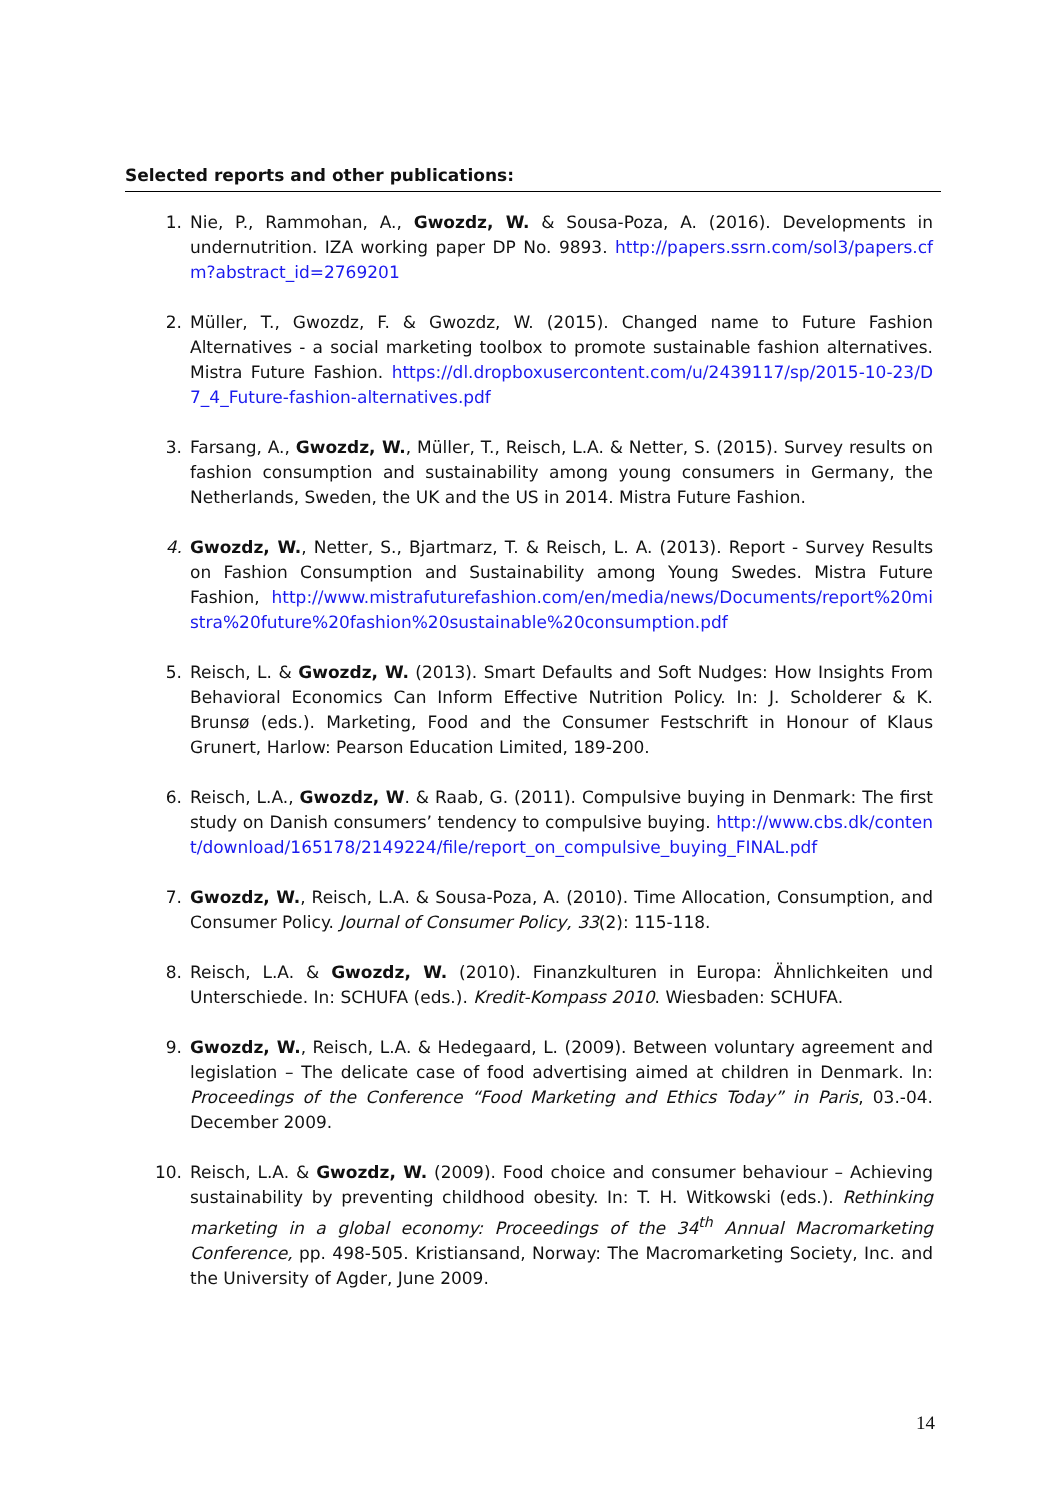Selected reports and other publications:
1. Nie, P., Rammohan, A., Gwozdz, W. & Sousa-Poza, A. (2016). Developments in undernutrition. IZA working paper DP No. 9893. http://papers.ssrn.com/sol3/papers.cfm?abstract_id=2769201
2. Müller, T., Gwozdz, F. & Gwozdz, W. (2015). Changed name to Future Fashion Alternatives - a social marketing toolbox to promote sustainable fashion alternatives. Mistra Future Fashion. https://dl.dropboxusercontent.com/u/2439117/sp/2015-10-23/D7_4_Future-fashion-alternatives.pdf
3. Farsang, A., Gwozdz, W., Müller, T., Reisch, L.A. & Netter, S. (2015). Survey results on fashion consumption and sustainability among young consumers in Germany, the Netherlands, Sweden, the UK and the US in 2014. Mistra Future Fashion.
4. Gwozdz, W., Netter, S., Bjartmarz, T. & Reisch, L. A. (2013). Report - Survey Results on Fashion Consumption and Sustainability among Young Swedes. Mistra Future Fashion, http://www.mistrafuturefashion.com/en/media/news/Documents/report%20mistra%20future%20fashion%20sustainable%20consumption.pdf
5. Reisch, L. & Gwozdz, W. (2013). Smart Defaults and Soft Nudges: How Insights From Behavioral Economics Can Inform Effective Nutrition Policy. In: J. Scholderer & K. Brunsø (eds.). Marketing, Food and the Consumer Festschrift in Honour of Klaus Grunert, Harlow: Pearson Education Limited, 189-200.
6. Reisch, L.A., Gwozdz, W. & Raab, G. (2011). Compulsive buying in Denmark: The first study on Danish consumers’ tendency to compulsive buying. http://www.cbs.dk/content/download/165178/2149224/file/report_on_compulsive_buying_FINAL.pdf
7. Gwozdz, W., Reisch, L.A. & Sousa-Poza, A. (2010). Time Allocation, Consumption, and Consumer Policy. Journal of Consumer Policy, 33(2): 115-118.
8. Reisch, L.A. & Gwozdz, W. (2010). Finanzkulturen in Europa: Ähnlichkeiten und Unterschiede. In: SCHUFA (eds.). Kredit-Kompass 2010. Wiesbaden: SCHUFA.
9. Gwozdz, W., Reisch, L.A. & Hedegaard, L. (2009). Between voluntary agreement and legislation – The delicate case of food advertising aimed at children in Denmark. In: Proceedings of the Conference “Food Marketing and Ethics Today” in Paris, 03.-04. December 2009.
10. Reisch, L.A. & Gwozdz, W. (2009). Food choice and consumer behaviour – Achieving sustainability by preventing childhood obesity. In: T. H. Witkowski (eds.). Rethinking marketing in a global economy: Proceedings of the 34<sup>th</sup> Annual Macromarketing Conference, pp. 498-505. Kristiansand, Norway: The Macromarketing Society, Inc. and the University of Agder, June 2009.
14